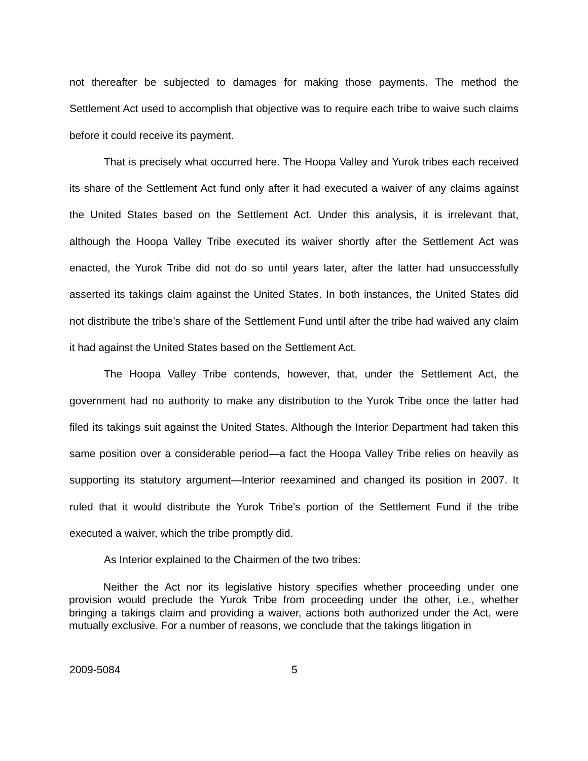not thereafter be subjected to damages for making those payments. The method the Settlement Act used to accomplish that objective was to require each tribe to waive such claims before it could receive its payment.
That is precisely what occurred here. The Hoopa Valley and Yurok tribes each received its share of the Settlement Act fund only after it had executed a waiver of any claims against the United States based on the Settlement Act. Under this analysis, it is irrelevant that, although the Hoopa Valley Tribe executed its waiver shortly after the Settlement Act was enacted, the Yurok Tribe did not do so until years later, after the latter had unsuccessfully asserted its takings claim against the United States. In both instances, the United States did not distribute the tribe’s share of the Settlement Fund until after the tribe had waived any claim it had against the United States based on the Settlement Act.
The Hoopa Valley Tribe contends, however, that, under the Settlement Act, the government had no authority to make any distribution to the Yurok Tribe once the latter had filed its takings suit against the United States. Although the Interior Department had taken this same position over a considerable period—a fact the Hoopa Valley Tribe relies on heavily as supporting its statutory argument—Interior reexamined and changed its position in 2007. It ruled that it would distribute the Yurok Tribe’s portion of the Settlement Fund if the tribe executed a waiver, which the tribe promptly did.
As Interior explained to the Chairmen of the two tribes:
Neither the Act nor its legislative history specifies whether proceeding under one provision would preclude the Yurok Tribe from proceeding under the other, i.e., whether bringing a takings claim and providing a waiver, actions both authorized under the Act, were mutually exclusive. For a number of reasons, we conclude that the takings litigation in
2009-5084 5